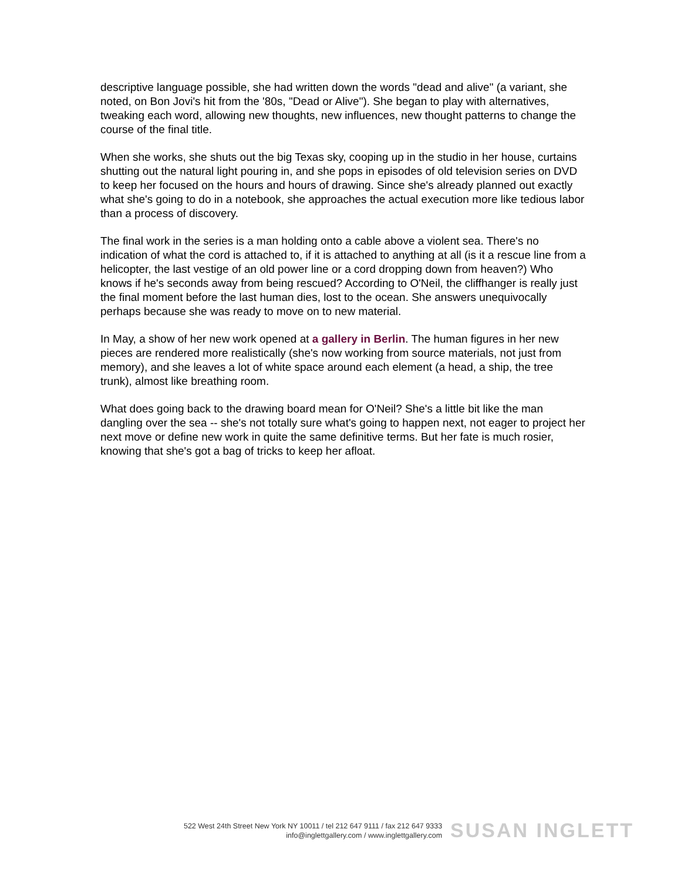descriptive language possible, she had written down the words "dead and alive" (a variant, she noted, on Bon Jovi's hit from the '80s, "Dead or Alive"). She began to play with alternatives, tweaking each word, allowing new thoughts, new influences, new thought patterns to change the course of the final title.
When she works, she shuts out the big Texas sky, cooping up in the studio in her house, curtains shutting out the natural light pouring in, and she pops in episodes of old television series on DVD to keep her focused on the hours and hours of drawing. Since she's already planned out exactly what she's going to do in a notebook, she approaches the actual execution more like tedious labor than a process of discovery.
The final work in the series is a man holding onto a cable above a violent sea. There's no indication of what the cord is attached to, if it is attached to anything at all (is it a rescue line from a helicopter, the last vestige of an old power line or a cord dropping down from heaven?) Who knows if he's seconds away from being rescued? According to O'Neil, the cliffhanger is really just the final moment before the last human dies, lost to the ocean. She answers unequivocally perhaps because she was ready to move on to new material.
In May, a show of her new work opened at a gallery in Berlin. The human figures in her new pieces are rendered more realistically (she's now working from source materials, not just from memory), and she leaves a lot of white space around each element (a head, a ship, the tree trunk), almost like breathing room.
What does going back to the drawing board mean for O'Neil? She's a little bit like the man dangling over the sea -- she's not totally sure what's going to happen next, not eager to project her next move or define new work in quite the same definitive terms. But her fate is much rosier, knowing that she's got a bag of tricks to keep her afloat.
522 West 24th Street New York NY 10011 / tel 212 647 9111 / fax 212 647 9333
info@inglettgallery.com / www.inglettgallery.com
SUSAN INGLETT